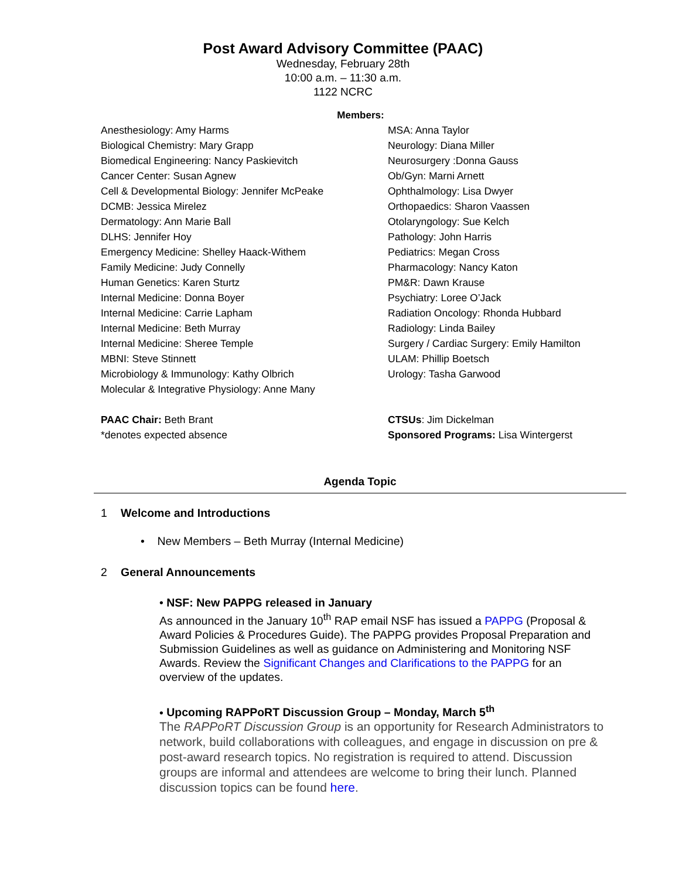Post Award Advisory Committee (PAAC)
Wednesday, February 28th
10:00 a.m. – 11:30 a.m.
1122 NCRC
Members:
Anesthesiology: Amy Harms
Biological Chemistry: Mary Grapp
Biomedical Engineering: Nancy Paskievitch
Cancer Center: Susan Agnew
Cell & Developmental Biology: Jennifer McPeake
DCMB: Jessica Mirelez
Dermatology: Ann Marie Ball
DLHS: Jennifer Hoy
Emergency Medicine: Shelley Haack-Withem
Family Medicine: Judy Connelly
Human Genetics: Karen Sturtz
Internal Medicine: Donna Boyer
Internal Medicine: Carrie Lapham
Internal Medicine: Beth Murray
Internal Medicine: Sheree Temple
MBNI: Steve Stinnett
Microbiology & Immunology: Kathy Olbrich
Molecular & Integrative Physiology: Anne Many
PAAC Chair: Beth Brant
*denotes expected absence
MSA: Anna Taylor
Neurology: Diana Miller
Neurosurgery :Donna Gauss
Ob/Gyn: Marni Arnett
Ophthalmology: Lisa Dwyer
Orthopaedics: Sharon Vaassen
Otolaryngology: Sue Kelch
Pathology: John Harris
Pediatrics: Megan Cross
Pharmacology: Nancy Katon
PM&R: Dawn Krause
Psychiatry: Loree O’Jack
Radiation Oncology: Rhonda Hubbard
Radiology: Linda Bailey
Surgery / Cardiac Surgery: Emily Hamilton
ULAM: Phillip Boetsch
Urology: Tasha Garwood
CTSUs: Jim Dickelman
Sponsored Programs: Lisa Wintergerst
Agenda Topic
1 Welcome and Introductions
• New Members – Beth Murray (Internal Medicine)
2 General Announcements
• NSF: New PAPPG released in January
As announced in the January 10<sup>th</sup> RAP email NSF has issued a PAPPG (Proposal & Award Policies & Procedures Guide). The PAPPG provides Proposal Preparation and Submission Guidelines as well as guidance on Administering and Monitoring NSF Awards. Review the Significant Changes and Clarifications to the PAPPG for an overview of the updates.
• Upcoming RAPPoRT Discussion Group – Monday, March 5<sup>th</sup>
The RAPPoRT Discussion Group is an opportunity for Research Administrators to network, build collaborations with colleagues, and engage in discussion on pre & post-award research topics. No registration is required to attend. Discussion groups are informal and attendees are welcome to bring their lunch. Planned discussion topics can be found here.